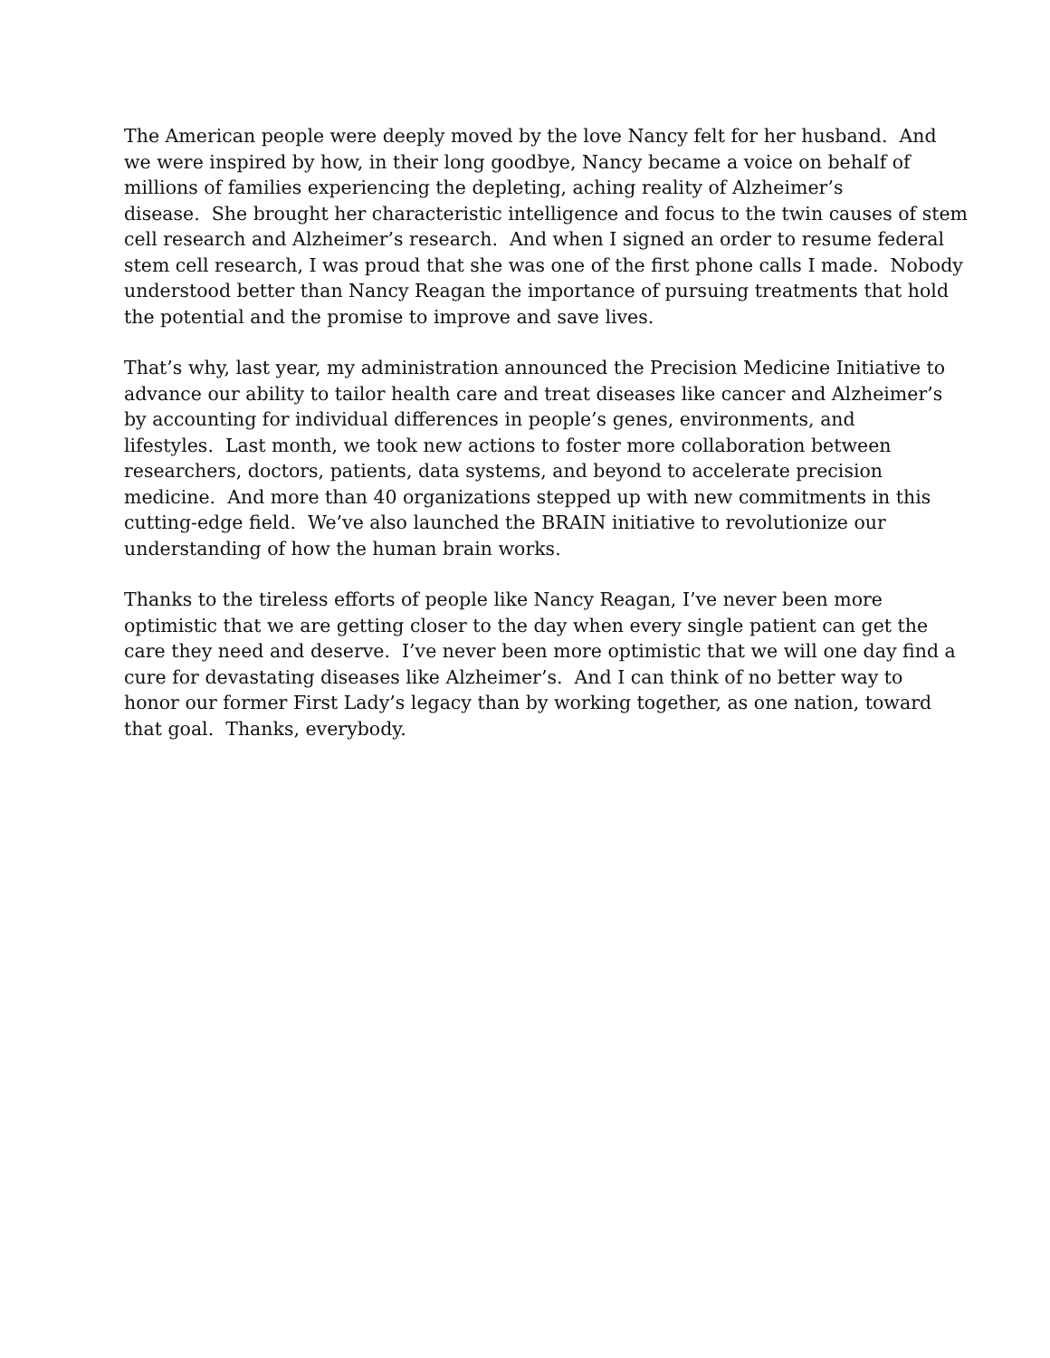The American people were deeply moved by the love Nancy felt for her husband. And
we were inspired by how, in their long goodbye, Nancy became a voice on behalf of
millions of families experiencing the depleting, aching reality of Alzheimer’s
disease. She brought her characteristic intelligence and focus to the twin causes of stem
cell research and Alzheimer’s research. And when I signed an order to resume federal
stem cell research, I was proud that she was one of the first phone calls I made. Nobody
understood better than Nancy Reagan the importance of pursuing treatments that hold
the potential and the promise to improve and save lives.
That’s why, last year, my administration announced the Precision Medicine Initiative to
advance our ability to tailor health care and treat diseases like cancer and Alzheimer’s
by accounting for individual differences in people’s genes, environments, and
lifestyles. Last month, we took new actions to foster more collaboration between
researchers, doctors, patients, data systems, and beyond to accelerate precision
medicine. And more than 40 organizations stepped up with new commitments in this
cutting-edge field. We’ve also launched the BRAIN initiative to revolutionize our
understanding of how the human brain works.
Thanks to the tireless efforts of people like Nancy Reagan, I’ve never been more
optimistic that we are getting closer to the day when every single patient can get the
care they need and deserve. I’ve never been more optimistic that we will one day find a
cure for devastating diseases like Alzheimer’s. And I can think of no better way to
honor our former First Lady’s legacy than by working together, as one nation, toward
that goal. Thanks, everybody.